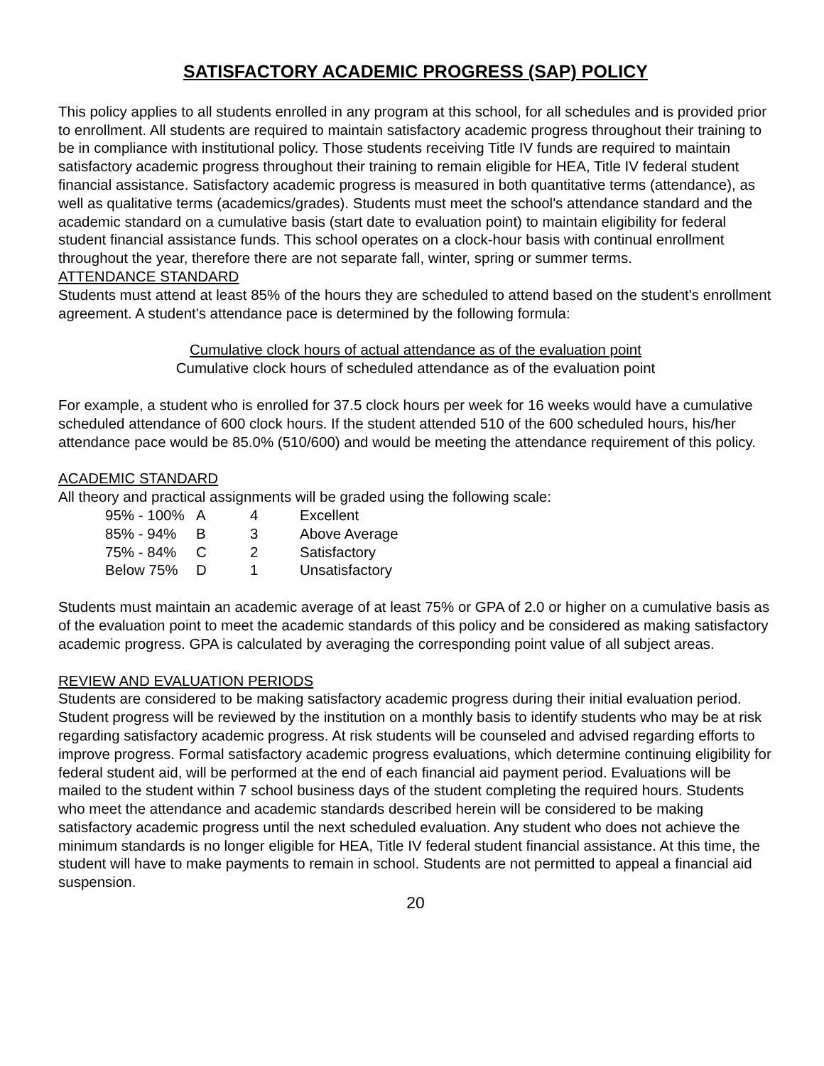SATISFACTORY ACADEMIC PROGRESS (SAP) POLICY
This policy applies to all students enrolled in any program at this school, for all schedules and is provided prior to enrollment. All students are required to maintain satisfactory academic progress throughout their training to be in compliance with institutional policy. Those students receiving Title IV funds are required to maintain satisfactory academic progress throughout their training to remain eligible for HEA, Title IV federal student financial assistance. Satisfactory academic progress is measured in both quantitative terms (attendance), as well as qualitative terms (academics/grades). Students must meet the school's attendance standard and the academic standard on a cumulative basis (start date to evaluation point) to maintain eligibility for federal student financial assistance funds. This school operates on a clock-hour basis with continual enrollment throughout the year, therefore there are not separate fall, winter, spring or summer terms.
ATTENDANCE STANDARD
Students must attend at least 85% of the hours they are scheduled to attend based on the student's enrollment agreement. A student's attendance pace is determined by the following formula:
Cumulative clock hours of actual attendance as of the evaluation point
Cumulative clock hours of scheduled attendance as of the evaluation point
For example, a student who is enrolled for 37.5 clock hours per week for 16 weeks would have a cumulative scheduled attendance of 600 clock hours. If the student attended 510 of the 600 scheduled hours, his/her attendance pace would be 85.0% (510/600) and would be meeting the attendance requirement of this policy.
ACADEMIC STANDARD
All theory and practical assignments will be graded using the following scale:
| 95% - 100% | A | 4 | Excellent |
| 85% - 94% | B | 3 | Above Average |
| 75% - 84% | C | 2 | Satisfactory |
| Below 75% | D | 1 | Unsatisfactory |
Students must maintain an academic average of at least 75% or GPA of 2.0 or higher on a cumulative basis as of the evaluation point to meet the academic standards of this policy and be considered as making satisfactory academic progress. GPA is calculated by averaging the corresponding point value of all subject areas.
REVIEW AND EVALUATION PERIODS
Students are considered to be making satisfactory academic progress during their initial evaluation period. Student progress will be reviewed by the institution on a monthly basis to identify students who may be at risk regarding satisfactory academic progress. At risk students will be counseled and advised regarding efforts to improve progress. Formal satisfactory academic progress evaluations, which determine continuing eligibility for federal student aid, will be performed at the end of each financial aid payment period. Evaluations will be mailed to the student within 7 school business days of the student completing the required hours. Students who meet the attendance and academic standards described herein will be considered to be making satisfactory academic progress until the next scheduled evaluation. Any student who does not achieve the minimum standards is no longer eligible for HEA, Title IV federal student financial assistance. At this time, the student will have to make payments to remain in school. Students are not permitted to appeal a financial aid suspension.
20